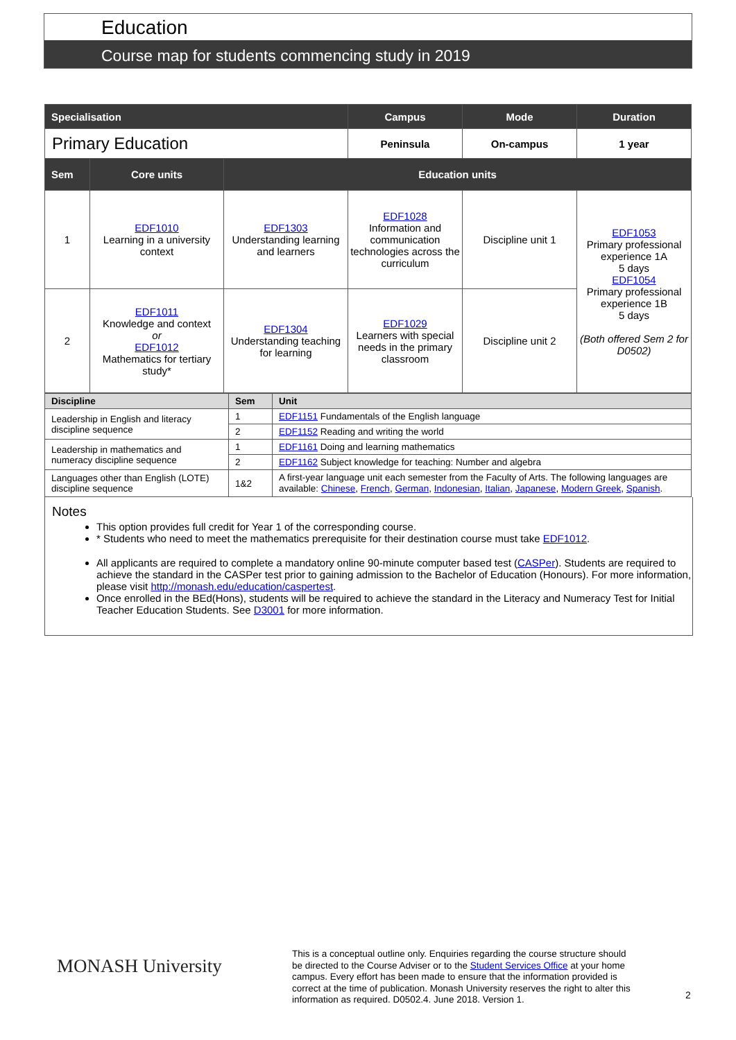Education
Course map for students commencing study in 2019
| Specialisation | | | Campus | Mode | | Duration |
| --- | --- | --- | --- | --- | --- | --- |
| Primary Education | | | Peninsula | On-campus | | 1 year |
| Sem | Core units | Education units | | | | |
| 1 | EDF1010 Learning in a university context | EDF1303 Understanding learning and learners | EDF1028 Information and communication technologies across the curriculum | Discipline unit 1 | EDF1053 Primary professional experience 1A 5 days EDF1054 Primary professional experience 1B 5 days (Both offered Sem 2 for D0502) | |
| 2 | EDF1011 Knowledge and context or EDF1012 Mathematics for tertiary study* | EDF1304 Understanding teaching for learning | EDF1029 Learners with special needs in the primary classroom | Discipline unit 2 | | |
| Discipline | Sem | Unit |
| --- | --- | --- |
| Leadership in English and literacy discipline sequence | 1 | EDF1151 Fundamentals of the English language |
| | 2 | EDF1152 Reading and writing the world |
| Leadership in mathematics and numeracy discipline sequence | 1 | EDF1161 Doing and learning mathematics |
| | 2 | EDF1162 Subject knowledge for teaching: Number and algebra |
| Languages other than English (LOTE) discipline sequence | 1&2 | A first-year language unit each semester from the Faculty of Arts. The following languages are available: Chinese , French , German , Indonesian , Italian , Japanese , Modern Greek , Spanish . |
Notes
This option provides full credit for Year 1 of the corresponding course.
* Students who need to meet the mathematics prerequisite for their destination course must take EDF1012.
All applicants are required to complete a mandatory online 90-minute computer based test (CASPer). Students are required to achieve the standard in the CASPer test prior to gaining admission to the Bachelor of Education (Honours). For more information, please visit http://monash.edu/education/caspertest.
Once enrolled in the BEd(Hons), students will be required to achieve the standard in the Literacy and Numeracy Test for Initial Teacher Education Students. See D3001 for more information.
MONASH University
This is a conceptual outline only. Enquiries regarding the course structure should be directed to the Course Adviser or to the Student Services Office at your home campus. Every effort has been made to ensure that the information provided is correct at the time of publication. Monash University reserves the right to alter this information as required. D0502.4. June 2018. Version 1.
2